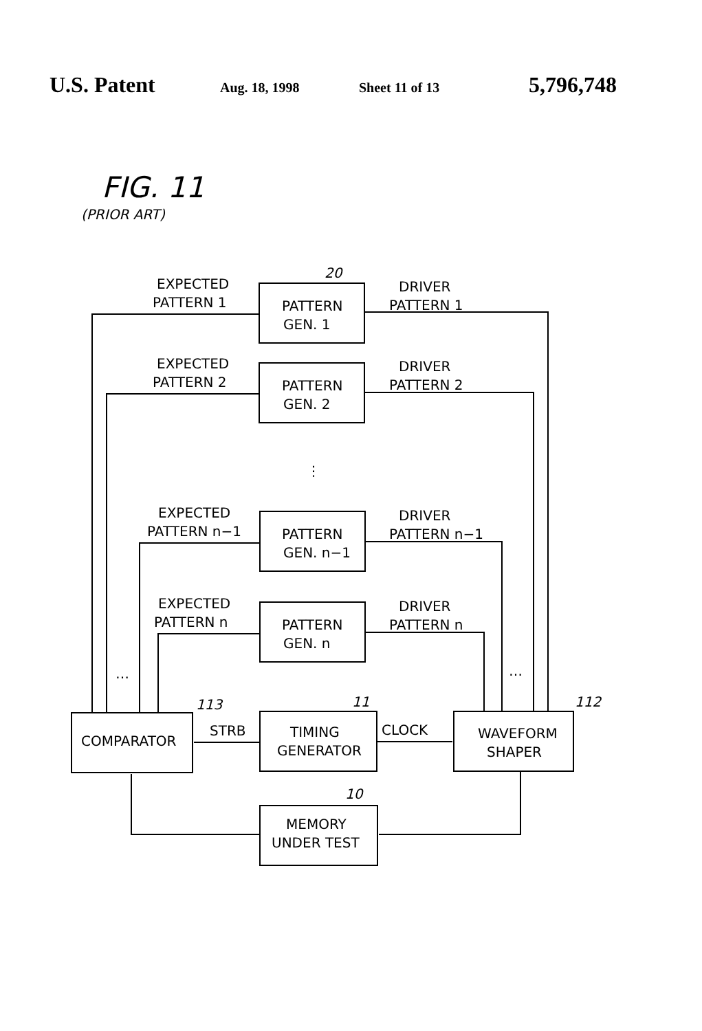U.S. Patent
Aug. 18, 1998 Sheet 11 of 13
5,796,748
FIG. 11
(PRIOR ART)
EXPECTED
PATTERN 1
DRIVER
PATTERN 1
20
PATTERN
GEN. 1
EXPECTED
PATTERN 2
DRIVER
PATTERN 2
PATTERN
GEN. 2
⋮
EXPECTED
PATTERN n−1
DRIVER
PATTERN n−1
PATTERN
GEN. n−1
EXPECTED
PATTERN n
DRIVER
PATTERN n
PATTERN
GEN. n
…
…
113
11
112
COMPARATOR
STRB
CLOCK
TIMING
GENERATOR
WAVEFORM
SHAPER
10
MEMORY
UNDER TEST